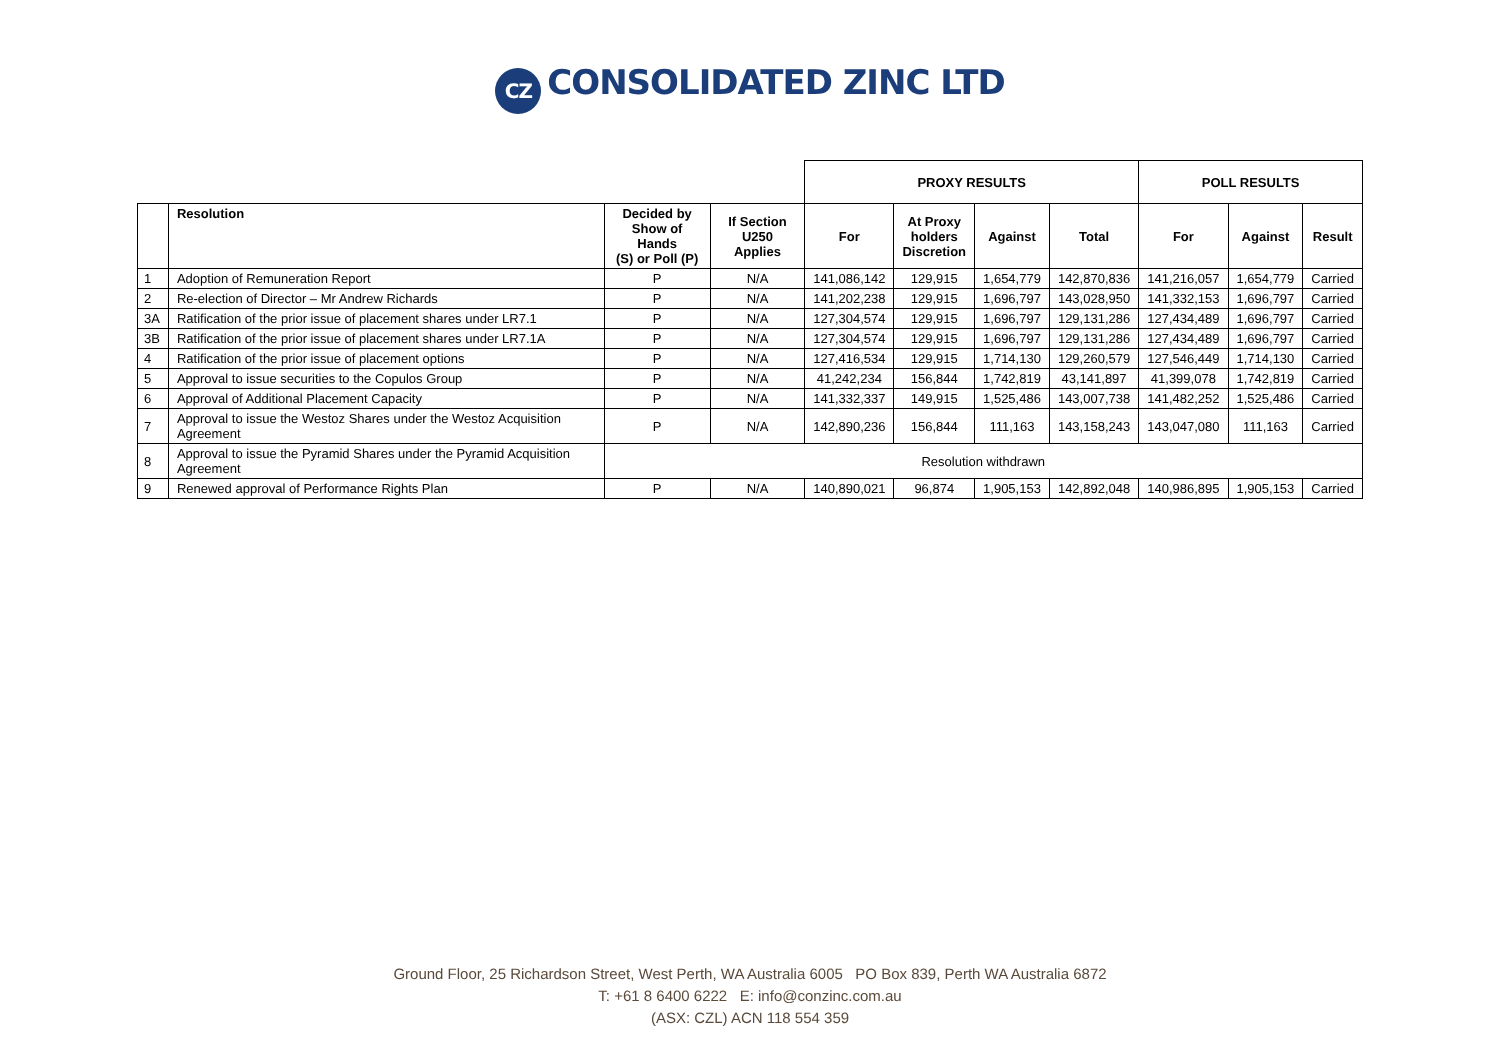CZ CONSOLIDATED ZINC LTD
| | | | | PROXY RESULTS | | | | POLL RESULTS | | |
| --- | --- | --- | --- | --- | --- | --- | --- | --- | --- | --- |
| | Resolution | Decided by Show of Hands (S) or Poll (P) | If Section U250 Applies | For | At Proxy holders Discretion | Against | Total | For | Against | Result |
| 1 | Adoption of Remuneration Report | P | N/A | 141,086,142 | 129,915 | 1,654,779 | 142,870,836 | 141,216,057 | 1,654,779 | Carried |
| 2 | Re-election of Director – Mr Andrew Richards | P | N/A | 141,202,238 | 129,915 | 1,696,797 | 143,028,950 | 141,332,153 | 1,696,797 | Carried |
| 3A | Ratification of the prior issue of placement shares under LR7.1 | P | N/A | 127,304,574 | 129,915 | 1,696,797 | 129,131,286 | 127,434,489 | 1,696,797 | Carried |
| 3B | Ratification of the prior issue of placement shares under LR7.1A | P | N/A | 127,304,574 | 129,915 | 1,696,797 | 129,131,286 | 127,434,489 | 1,696,797 | Carried |
| 4 | Ratification of the prior issue of placement options | P | N/A | 127,416,534 | 129,915 | 1,714,130 | 129,260,579 | 127,546,449 | 1,714,130 | Carried |
| 5 | Approval to issue securities to the Copulos Group | P | N/A | 41,242,234 | 156,844 | 1,742,819 | 43,141,897 | 41,399,078 | 1,742,819 | Carried |
| 6 | Approval of Additional Placement Capacity | P | N/A | 141,332,337 | 149,915 | 1,525,486 | 143,007,738 | 141,482,252 | 1,525,486 | Carried |
| 7 | Approval to issue the Westoz Shares under the Westoz Acquisition Agreement | P | N/A | 142,890,236 | 156,844 | 111,163 | 143,158,243 | 143,047,080 | 111,163 | Carried |
| 8 | Approval to issue the Pyramid Shares under the Pyramid Acquisition Agreement | Resolution withdrawn | | | | | | | | |
| 9 | Renewed approval of Performance Rights Plan | P | N/A | 140,890,021 | 96,874 | 1,905,153 | 142,892,048 | 140,986,895 | 1,905,153 | Carried |
Ground Floor, 25 Richardson Street, West Perth, WA Australia 6005 PO Box 839, Perth WA Australia 6872
T: +61 8 6400 6222 E: info@conzinc.com.au
(ASX: CZL) ACN 118 554 359